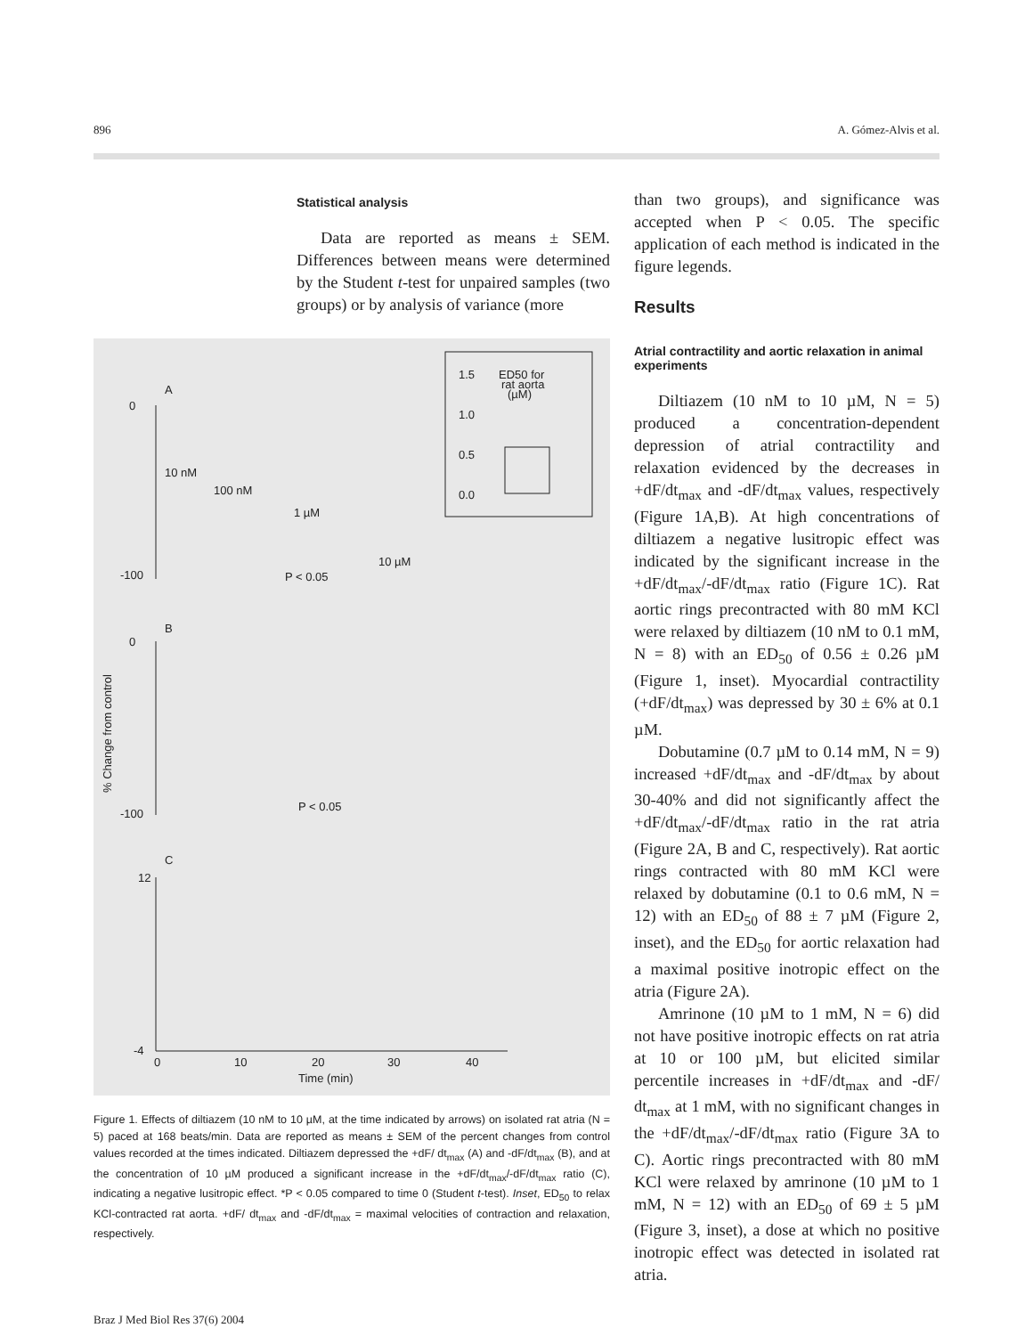896 A. Gómez-Alvis et al.
Statistical analysis
Data are reported as means ± SEM. Differences between means were determined by the Student t-test for unpaired samples (two groups) or by analysis of variance (more
A
B
C
0
-100
0
-100
12
-4
0
10
20
30
40
Time (min)
% Change from control
10 nM
100 nM
1 µM
10 µM
P < 0.05
P < 0.05
1.5
1.0
0.5
0.0
ED50 for
rat aorta
(µM)
Figure 1. Effects of diltiazem (10 nM to 10 µM, at the time indicated by arrows) on isolated rat atria (N = 5) paced at 168 beats/min. Data are reported as means ± SEM of the percent changes from control values recorded at the times indicated. Diltiazem depressed the +dF/ dt<sub>max</sub> (A) and -dF/dt<sub>max</sub> (B), and at the concentration of 10 µM produced a significant increase in the +dF/dt<sub>max</sub>/-dF/dt<sub>max</sub> ratio (C), indicating a negative lusitropic effect. *P < 0.05 compared to time 0 (Student t-test). Inset, ED<sub>50</sub> to relax KCl-contracted rat aorta. +dF/ dt<sub>max</sub> and -dF/dt<sub>max</sub> = maximal velocities of contraction and relaxation, respectively.
than two groups), and significance was accepted when P < 0.05. The specific application of each method is indicated in the figure legends.
Results
Atrial contractility and aortic relaxation in animal experiments
Diltiazem (10 nM to 10 µM, N = 5) produced a concentration-dependent depression of atrial contractility and relaxation evidenced by the decreases in +dF/dt<sub>max</sub> and -dF/dt<sub>max</sub> values, respectively (Figure 1A,B). At high concentrations of diltiazem a negative lusitropic effect was indicated by the significant increase in the +dF/dt<sub>max</sub>/-dF/dt<sub>max</sub> ratio (Figure 1C). Rat aortic rings precontracted with 80 mM KCl were relaxed by diltiazem (10 nM to 0.1 mM, N = 8) with an ED<sub>50</sub> of 0.56 ± 0.26 µM (Figure 1, inset). Myocardial contractility (+dF/dt<sub>max</sub>) was depressed by 30 ± 6% at 0.1 µM.
Dobutamine (0.7 µM to 0.14 mM, N = 9) increased +dF/dt<sub>max</sub> and -dF/dt<sub>max</sub> by about 30-40% and did not significantly affect the +dF/dt<sub>max</sub>/-dF/dt<sub>max</sub> ratio in the rat atria (Figure 2A, B and C, respectively). Rat aortic rings contracted with 80 mM KCl were relaxed by dobutamine (0.1 to 0.6 mM, N = 12) with an ED<sub>50</sub> of 88 ± 7 µM (Figure 2, inset), and the ED<sub>50</sub> for aortic relaxation had a maximal positive inotropic effect on the atria (Figure 2A).
Amrinone (10 µM to 1 mM, N = 6) did not have positive inotropic effects on rat atria at 10 or 100 µM, but elicited similar percentile increases in +dF/dt<sub>max</sub> and -dF/ dt<sub>max</sub> at 1 mM, with no significant changes in the +dF/dt<sub>max</sub>/-dF/dt<sub>max</sub> ratio (Figure 3A to C). Aortic rings precontracted with 80 mM KCl were relaxed by amrinone (10 µM to 1 mM, N = 12) with an ED<sub>50</sub> of 69 ± 5 µM (Figure 3, inset), a dose at which no positive inotropic effect was detected in isolated rat atria.
Braz J Med Biol Res 37(6) 2004